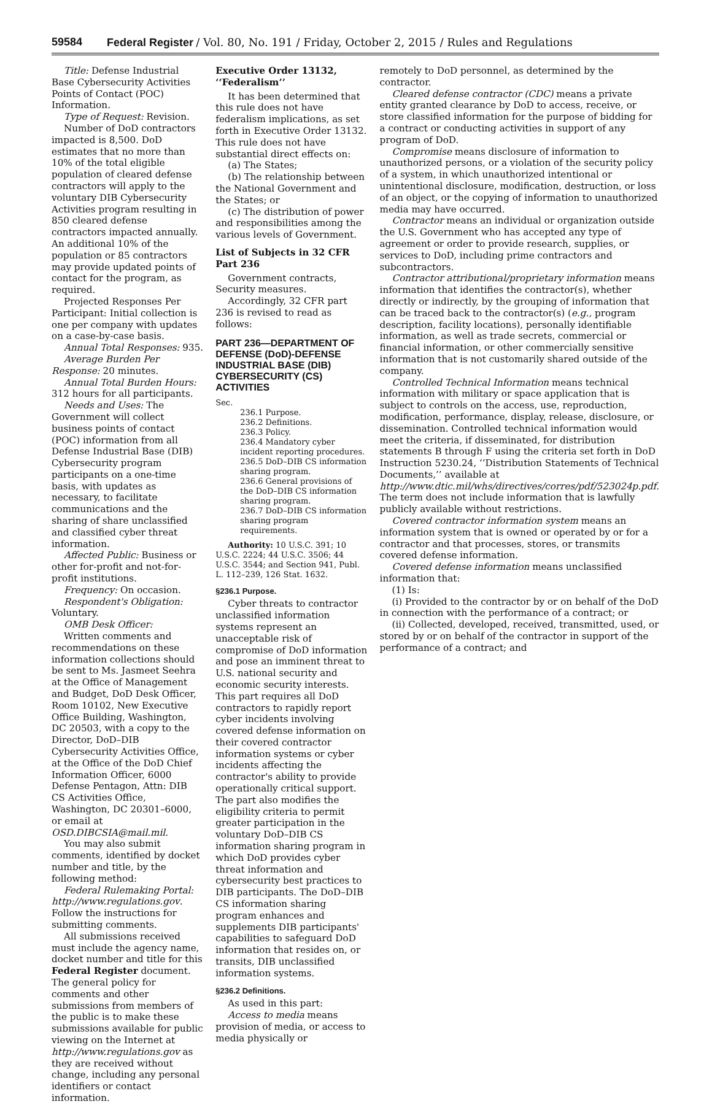59584 Federal Register / Vol. 80, No. 191 / Friday, October 2, 2015 / Rules and Regulations
Title: Defense Industrial Base Cybersecurity Activities Points of Contact (POC) Information.
Type of Request: Revision.
Number of DoD contractors impacted is 8,500. DoD estimates that no more than 10% of the total eligible population of cleared defense contractors will apply to the voluntary DIB Cybersecurity Activities program resulting in 850 cleared defense contractors impacted annually. An additional 10% of the population or 85 contractors may provide updated points of contact for the program, as required.
Projected Responses Per Participant: Initial collection is one per company with updates on a case-by-case basis.
Annual Total Responses: 935.
Average Burden Per Response: 20 minutes.
Annual Total Burden Hours: 312 hours for all participants.
Needs and Uses: The Government will collect business points of contact (POC) information from all Defense Industrial Base (DIB) Cybersecurity program participants on a one-time basis, with updates as necessary, to facilitate communications and the sharing of share unclassified and classified cyber threat information.
Affected Public: Business or other for-profit and not-for-profit institutions.
Frequency: On occasion.
Respondent's Obligation: Voluntary.
OMB Desk Officer:
Written comments and recommendations on these information collections should be sent to Ms. Jasmeet Seehra at the Office of Management and Budget, DoD Desk Officer, Room 10102, New Executive Office Building, Washington, DC 20503, with a copy to the Director, DoD–DIB Cybersecurity Activities Office, at the Office of the DoD Chief Information Officer, 6000 Defense Pentagon, Attn: DIB CS Activities Office, Washington, DC 20301–6000, or email at OSD.DIBCSIA@mail.mil.
You may also submit comments, identified by docket number and title, by the following method:
Federal Rulemaking Portal: http://www.regulations.gov. Follow the instructions for submitting comments.
All submissions received must include the agency name, docket number and title for this Federal Register document. The general policy for comments and other submissions from members of the public is to make these submissions available for public viewing on the Internet at http://www.regulations.gov as they are received without change, including any personal identifiers or contact information.
Executive Order 13132, ‘‘Federalism’’
It has been determined that this rule does not have federalism implications, as set forth in Executive Order 13132. This rule does not have substantial direct effects on:
(a) The States;
(b) The relationship between the National Government and the States; or
(c) The distribution of power and responsibilities among the various levels of Government.
List of Subjects in 32 CFR Part 236
Government contracts, Security measures.
Accordingly, 32 CFR part 236 is revised to read as follows:
PART 236—DEPARTMENT OF DEFENSE (DoD)-DEFENSE INDUSTRIAL BASE (DIB) CYBERSECURITY (CS) ACTIVITIES
Sec.
236.1 Purpose.
236.2 Definitions.
236.3 Policy.
236.4 Mandatory cyber incident reporting procedures.
236.5 DoD–DIB CS information sharing program.
236.6 General provisions of the DoD–DIB CS information sharing program.
236.7 DoD–DIB CS information sharing program requirements.
Authority: 10 U.S.C. 391; 10 U.S.C. 2224; 44 U.S.C. 3506; 44 U.S.C. 3544; and Section 941, Publ. L. 112–239, 126 Stat. 1632.
§236.1 Purpose.
Cyber threats to contractor unclassified information systems represent an unacceptable risk of compromise of DoD information and pose an imminent threat to U.S. national security and economic security interests. This part requires all DoD contractors to rapidly report cyber incidents involving covered defense information on their covered contractor information systems or cyber incidents affecting the contractor's ability to provide operationally critical support. The part also modifies the eligibility criteria to permit greater participation in the voluntary DoD–DIB CS information sharing program in which DoD provides cyber threat information and cybersecurity best practices to DIB participants. The DoD–DIB CS information sharing program enhances and supplements DIB participants' capabilities to safeguard DoD information that resides on, or transits, DIB unclassified information systems.
§236.2 Definitions.
As used in this part:
Access to media means provision of media, or access to media physically or
remotely to DoD personnel, as determined by the contractor.
Cleared defense contractor (CDC) means a private entity granted clearance by DoD to access, receive, or store classified information for the purpose of bidding for a contract or conducting activities in support of any program of DoD.
Compromise means disclosure of information to unauthorized persons, or a violation of the security policy of a system, in which unauthorized intentional or unintentional disclosure, modification, destruction, or loss of an object, or the copying of information to unauthorized media may have occurred.
Contractor means an individual or organization outside the U.S. Government who has accepted any type of agreement or order to provide research, supplies, or services to DoD, including prime contractors and subcontractors.
Contractor attributional/proprietary information means information that identifies the contractor(s), whether directly or indirectly, by the grouping of information that can be traced back to the contractor(s) (e.g., program description, facility locations), personally identifiable information, as well as trade secrets, commercial or financial information, or other commercially sensitive information that is not customarily shared outside of the company.
Controlled Technical Information means technical information with military or space application that is subject to controls on the access, use, reproduction, modification, performance, display, release, disclosure, or dissemination. Controlled technical information would meet the criteria, if disseminated, for distribution statements B through F using the criteria set forth in DoD Instruction 5230.24, ‘‘Distribution Statements of Technical Documents,’’ available at http://www.dtic.mil/whs/directives/corres/pdf/523024p.pdf. The term does not include information that is lawfully publicly available without restrictions.
Covered contractor information system means an information system that is owned or operated by or for a contractor and that processes, stores, or transmits covered defense information.
Covered defense information means unclassified information that:
(1) Is:
(i) Provided to the contractor by or on behalf of the DoD in connection with the performance of a contract; or
(ii) Collected, developed, received, transmitted, used, or stored by or on behalf of the contractor in support of the performance of a contract; and